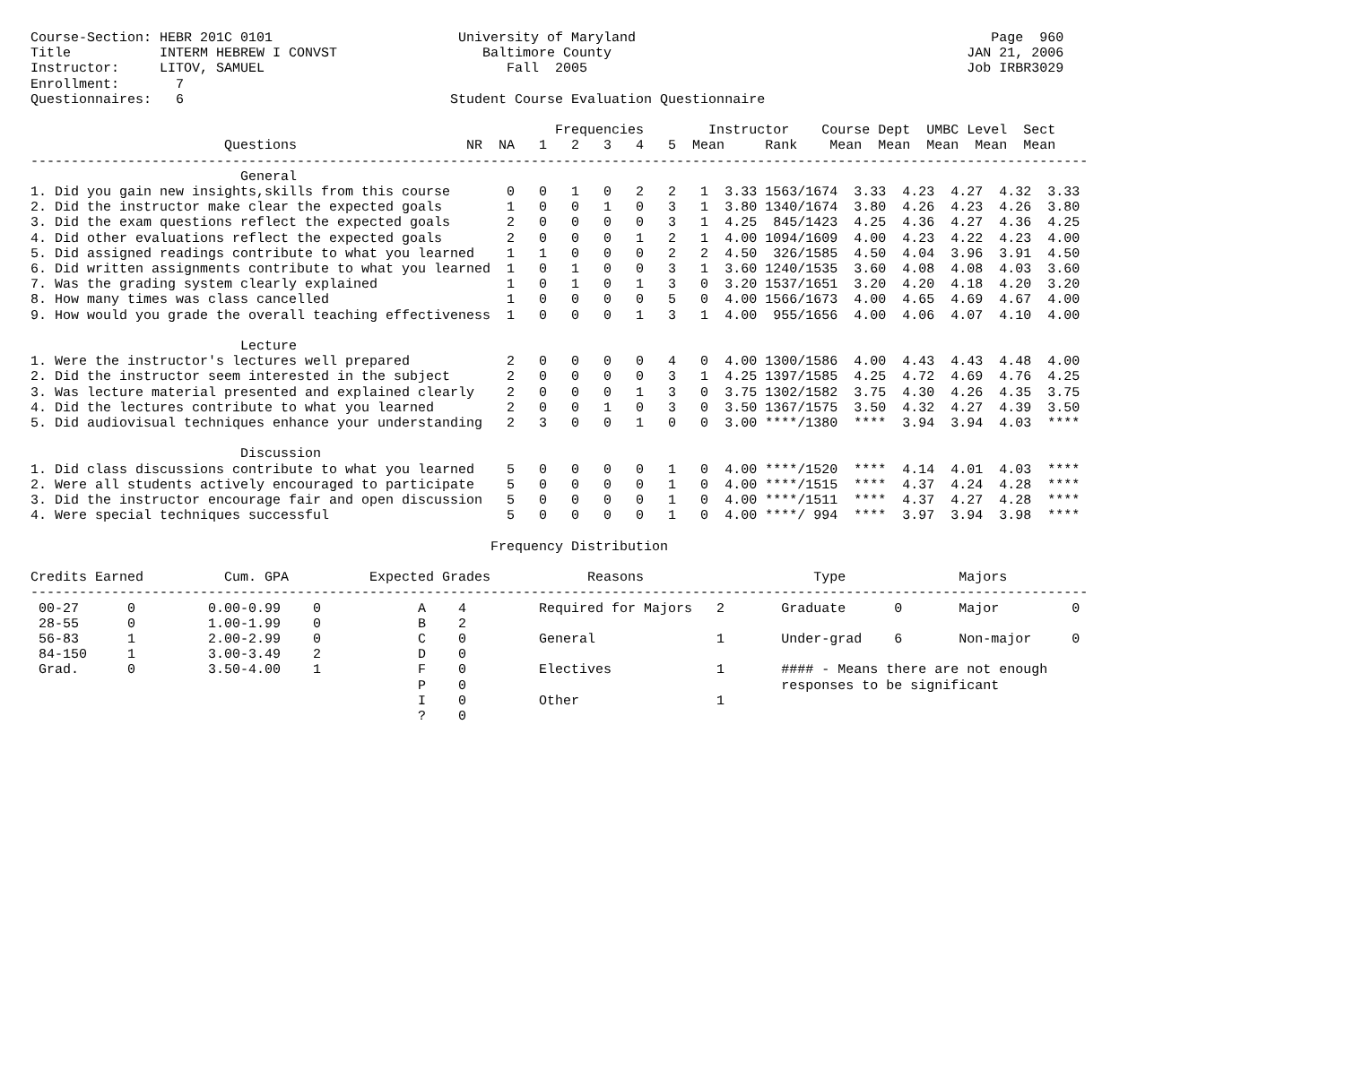Course-Section: HEBR 201C 0101                       University of Maryland                                            Page  960
Title           INTERM HEBREW I CONVST                  Baltimore County                                            JAN 21, 2006
Instructor:     LITOV, SAMUEL                              Fall  2005                                               Job IRBR3029
Enrollment:       7
Questionnaires:   6                                 Student Course Evaluation Questionnaire

                                                                 Frequencies        Instructor    Course Dept  UMBC Level  Sect
                        Questions                     NR  NA   1   2   3   4   5  Mean     Rank    Mean  Mean  Mean  Mean  Mean
-----------------------------------------------------------------------------------------------------------------------------------
                          General
1. Did you gain new insights,skills from this course       0   0   1   0   2   2   1  3.33 1563/1674  3.33  4.23  4.27  4.32  3.33
2. Did the instructor make clear the expected goals        1   0   0   1   0   3   1  3.80 1340/1674  3.80  4.26  4.23  4.26  3.80
3. Did the exam questions reflect the expected goals       2   0   0   0   0   3   1  4.25  845/1423  4.25  4.36  4.27  4.36  4.25
4. Did other evaluations reflect the expected goals        2   0   0   0   1   2   1  4.00 1094/1609  4.00  4.23  4.22  4.23  4.00
5. Did assigned readings contribute to what you learned    1   1   0   0   0   2   2  4.50  326/1585  4.50  4.04  3.96  3.91  4.50
6. Did written assignments contribute to what you learned  1   0   1   0   0   3   1  3.60 1240/1535  3.60  4.08  4.08  4.03  3.60
7. Was the grading system clearly explained                1   0   1   0   1   3   0  3.20 1537/1651  3.20  4.20  4.18  4.20  3.20
8. How many times was class cancelled                      1   0   0   0   0   5   0  4.00 1566/1673  4.00  4.65  4.69  4.67  4.00
9. How would you grade the overall teaching effectiveness  1   0   0   0   1   3   1  4.00  955/1656  4.00  4.06  4.07  4.10  4.00

                          Lecture
1. Were the instructor's lectures well prepared            2   0   0   0   0   4   0  4.00 1300/1586  4.00  4.43  4.43  4.48  4.00
2. Did the instructor seem interested in the subject       2   0   0   0   0   3   1  4.25 1397/1585  4.25  4.72  4.69  4.76  4.25
3. Was lecture material presented and explained clearly    2   0   0   0   1   3   0  3.75 1302/1582  3.75  4.30  4.26  4.35  3.75
4. Did the lectures contribute to what you learned         2   0   0   1   0   3   0  3.50 1367/1575  3.50  4.32  4.27  4.39  3.50
5. Did audiovisual techniques enhance your understanding   2   3   0   0   1   0   0  3.00 ****/1380  ****  3.94  3.94  4.03  ****

                          Discussion
1. Did class discussions contribute to what you learned    5   0   0   0   0   1   0  4.00 ****/1520  ****  4.14  4.01  4.03  ****
2. Were all students actively encouraged to participate    5   0   0   0   0   1   0  4.00 ****/1515  ****  4.37  4.24  4.28  ****
3. Did the instructor encourage fair and open discussion   5   0   0   0   0   1   0  4.00 ****/1511  ****  4.37  4.27  4.28  ****
4. Were special techniques successful                      5   0   0   0   0   1   0  4.00 ****/ 994  ****  3.97  3.94  3.98  ****

                                                         Frequency Distribution

Credits Earned          Cum. GPA          Expected Grades            Reasons                     Type              Majors
-----------------------------------------------------------------------------------------------------------------------------------
 00-27      0         0.00-0.99    0            A    4         Required for Majors   2       Graduate      0       Major         0
 28-55      0         1.00-1.99    0            B    2
 56-83      1         2.00-2.99    0            C    0         General               1       Under-grad    6       Non-major     0
 84-150     1         3.00-3.49    2            D    0
 Grad.      0         3.50-4.00    1            F    0         Electives             1       #### - Means there are not enough
                                                P    0                                       responses to be significant
                                                I    0         Other                 1
                                                ?    0